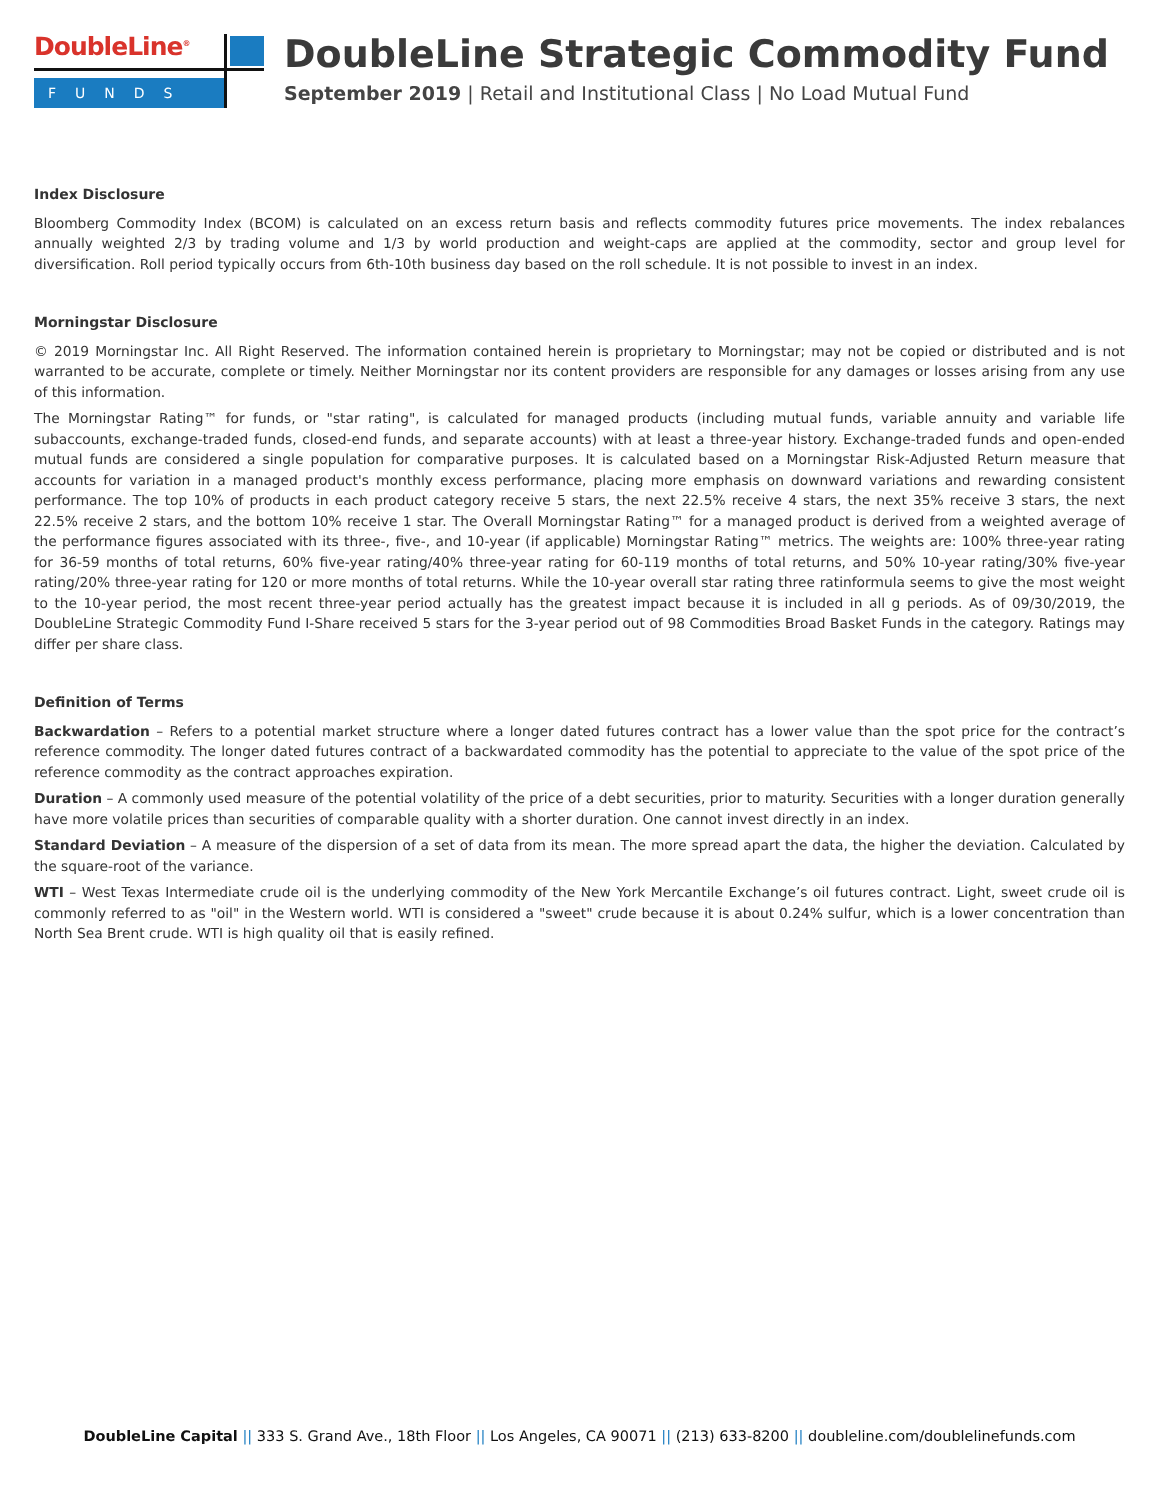DoubleLine<sup>®</sup>
FUNDS
DoubleLine Strategic Commodity Fund
September 2019 | Retail and Institutional Class | No Load Mutual Fund
Index Disclosure
Bloomberg Commodity Index (BCOM) is calculated on an excess return basis and reflects commodity futures price movements. The index rebalances annually weighted 2/3 by trading volume and 1/3 by world production and weight-caps are applied at the commodity, sector and group level for diversification. Roll period typically occurs from 6th-10th business day based on the roll schedule. It is not possible to invest in an index.
Morningstar Disclosure
© 2019 Morningstar Inc. All Right Reserved. The information contained herein is proprietary to Morningstar; may not be copied or distributed and is not warranted to be accurate, complete or timely. Neither Morningstar nor its content providers are responsible for any damages or losses arising from any use of this information.
The Morningstar Rating™ for funds, or "star rating", is calculated for managed products (including mutual funds, variable annuity and variable life subaccounts, exchange-traded funds, closed-end funds, and separate accounts) with at least a three-year history. Exchange-traded funds and open-ended mutual funds are considered a single population for comparative purposes. It is calculated based on a Morningstar Risk-Adjusted Return measure that accounts for variation in a managed product's monthly excess performance, placing more emphasis on downward variations and rewarding consistent performance. The top 10% of products in each product category receive 5 stars, the next 22.5% receive 4 stars, the next 35% receive 3 stars, the next 22.5% receive 2 stars, and the bottom 10% receive 1 star. The Overall Morningstar Rating™ for a managed product is derived from a weighted average of the performance figures associated with its three-, five-, and 10-year (if applicable) Morningstar Rating™ metrics. The weights are: 100% three-year rating for 36-59 months of total returns, 60% five-year rating/40% three-year rating for 60-119 months of total returns, and 50% 10-year rating/30% five-year rating/20% three-year rating for 120 or more months of total returns. While the 10-year overall star rating three ratinformula seems to give the most weight to the 10-year period, the most recent three-year period actually has the greatest impact because it is included in all g periods. As of 09/30/2019, the DoubleLine Strategic Commodity Fund I-Share received 5 stars for the 3-year period out of 98 Commodities Broad Basket Funds in the category. Ratings may differ per share class.
Definition of Terms
Backwardation – Refers to a potential market structure where a longer dated futures contract has a lower value than the spot price for the contract’s reference commodity. The longer dated futures contract of a backwardated commodity has the potential to appreciate to the value of the spot price of the reference commodity as the contract approaches expiration.
Duration – A commonly used measure of the potential volatility of the price of a debt securities, prior to maturity. Securities with a longer duration generally have more volatile prices than securities of comparable quality with a shorter duration. One cannot invest directly in an index.
Standard Deviation – A measure of the dispersion of a set of data from its mean. The more spread apart the data, the higher the deviation. Calculated by the square-root of the variance.
WTI – West Texas Intermediate crude oil is the underlying commodity of the New York Mercantile Exchange’s oil futures contract. Light, sweet crude oil is commonly referred to as "oil" in the Western world. WTI is considered a "sweet" crude because it is about 0.24% sulfur, which is a lower concentration than North Sea Brent crude. WTI is high quality oil that is easily refined.
DoubleLine Capital || 333 S. Grand Ave., 18th Floor || Los Angeles, CA 90071 || (213) 633-8200 || doubleline.com/doublelinefunds.com